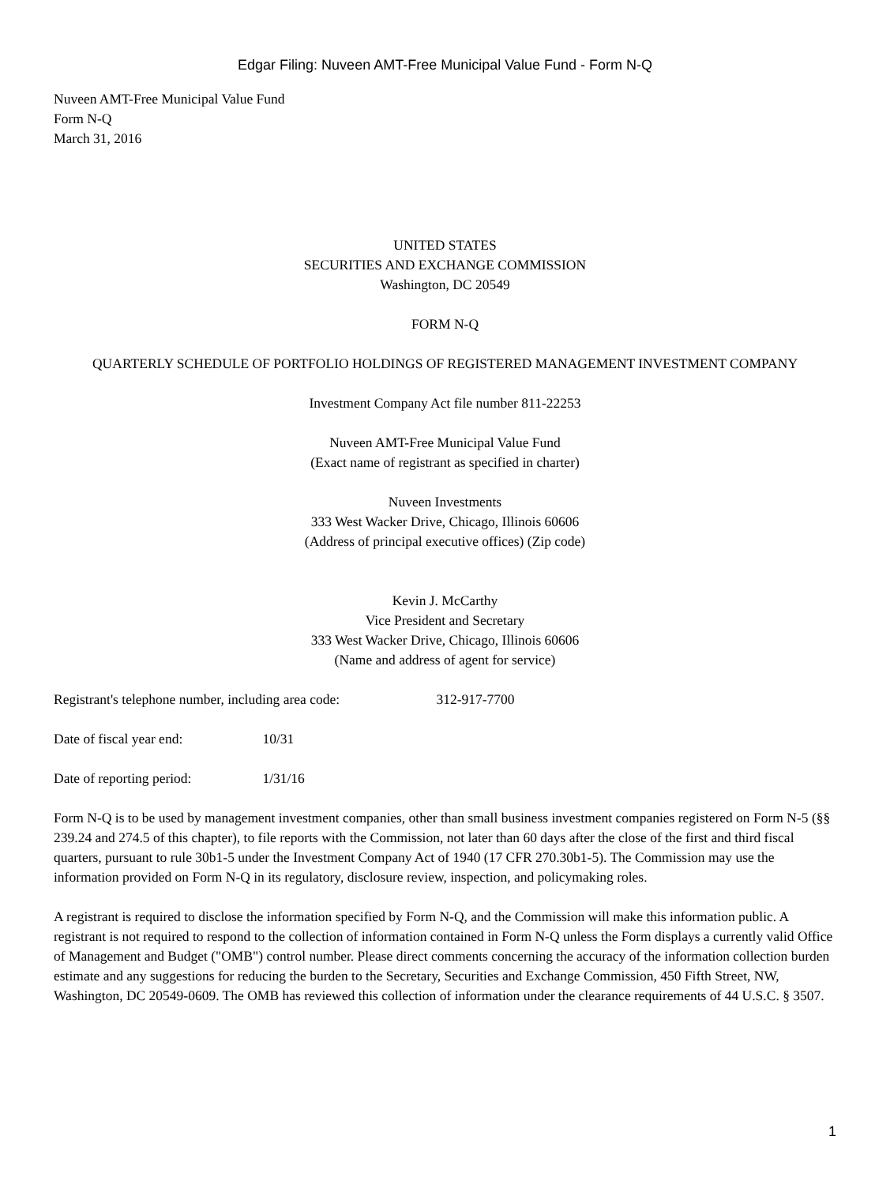Edgar Filing: Nuveen AMT-Free Municipal Value Fund - Form N-Q
Nuveen AMT-Free Municipal Value Fund
Form N-Q
March 31, 2016
UNITED STATES
SECURITIES AND EXCHANGE COMMISSION
Washington, DC 20549
FORM N-Q
QUARTERLY SCHEDULE OF PORTFOLIO HOLDINGS OF REGISTERED MANAGEMENT INVESTMENT COMPANY
Investment Company Act file number 811-22253
Nuveen AMT-Free Municipal Value Fund
(Exact name of registrant as specified in charter)
Nuveen Investments
333 West Wacker Drive, Chicago, Illinois 60606
(Address of principal executive offices) (Zip code)
Kevin J. McCarthy
Vice President and Secretary
333 West Wacker Drive, Chicago, Illinois 60606
(Name and address of agent for service)
Registrant's telephone number, including area code: 312-917-7700
Date of fiscal year end: 10/31
Date of reporting period: 1/31/16
Form N-Q is to be used by management investment companies, other than small business investment companies registered on Form N-5 (§§ 239.24 and 274.5 of this chapter), to file reports with the Commission, not later than 60 days after the close of the first and third fiscal quarters, pursuant to rule 30b1-5 under the Investment Company Act of 1940 (17 CFR 270.30b1-5). The Commission may use the information provided on Form N-Q in its regulatory, disclosure review, inspection, and policymaking roles.
A registrant is required to disclose the information specified by Form N-Q, and the Commission will make this information public. A registrant is not required to respond to the collection of information contained in Form N-Q unless the Form displays a currently valid Office of Management and Budget ("OMB") control number. Please direct comments concerning the accuracy of the information collection burden estimate and any suggestions for reducing the burden to the Secretary, Securities and Exchange Commission, 450 Fifth Street, NW, Washington, DC 20549-0609. The OMB has reviewed this collection of information under the clearance requirements of 44 U.S.C. § 3507.
1